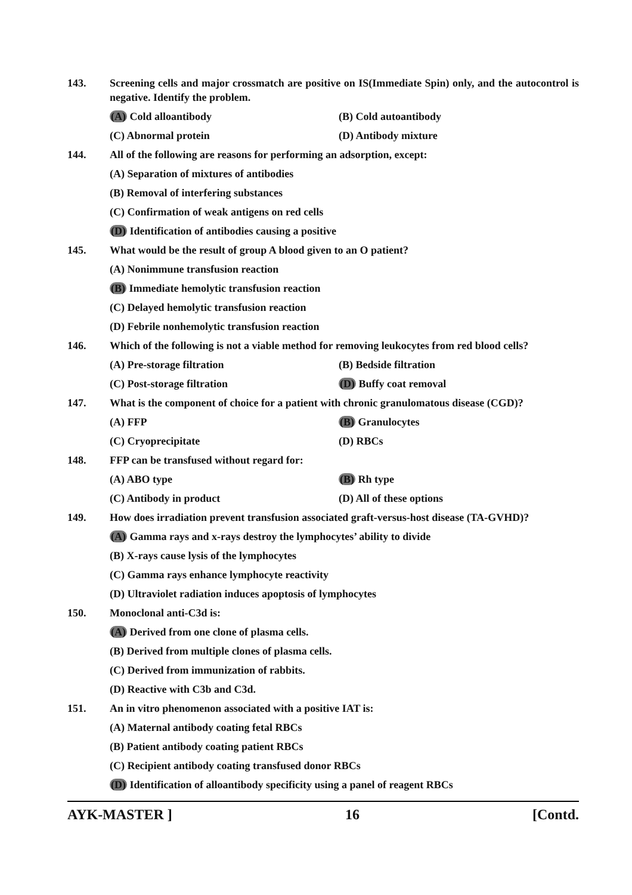143. Screening cells and major crossmatch are positive on IS(Immediate Spin) only, and the autocontrol is negative. Identify the problem.
(A) Cold alloantibody (B) Cold autoantibody
(C) Abnormal protein (D) Antibody mixture
144. All of the following are reasons for performing an adsorption, except:
(A) Separation of mixtures of antibodies
(B) Removal of interfering substances
(C) Confirmation of weak antigens on red cells
(D) Identification of antibodies causing a positive
145. What would be the result of group A blood given to an O patient?
(A) Nonimmune transfusion reaction
(B) Immediate hemolytic transfusion reaction
(C) Delayed hemolytic transfusion reaction
(D) Febrile nonhemolytic transfusion reaction
146. Which of the following is not a viable method for removing leukocytes from red blood cells?
(A) Pre-storage filtration (B) Bedside filtration
(C) Post-storage filtration (D) Buffy coat removal
147. What is the component of choice for a patient with chronic granulomatous disease (CGD)?
(A) FFP (B) Granulocytes
(C) Cryoprecipitate (D) RBCs
148. FFP can be transfused without regard for:
(A) ABO type (B) Rh type
(C) Antibody in product (D) All of these options
149. How does irradiation prevent transfusion associated graft-versus-host disease (TA-GVHD)?
(A) Gamma rays and x-rays destroy the lymphocytes’ ability to divide
(B) X-rays cause lysis of the lymphocytes
(C) Gamma rays enhance lymphocyte reactivity
(D) Ultraviolet radiation induces apoptosis of lymphocytes
150. Monoclonal anti-C3d is:
(A) Derived from one clone of plasma cells.
(B) Derived from multiple clones of plasma cells.
(C) Derived from immunization of rabbits.
(D) Reactive with C3b and C3d.
151. An in vitro phenomenon associated with a positive IAT is:
(A) Maternal antibody coating fetal RBCs
(B) Patient antibody coating patient RBCs
(C) Recipient antibody coating transfused donor RBCs
(D) Identification of alloantibody specificity using a panel of reagent RBCs
AYK-MASTER ] 16 [Contd.